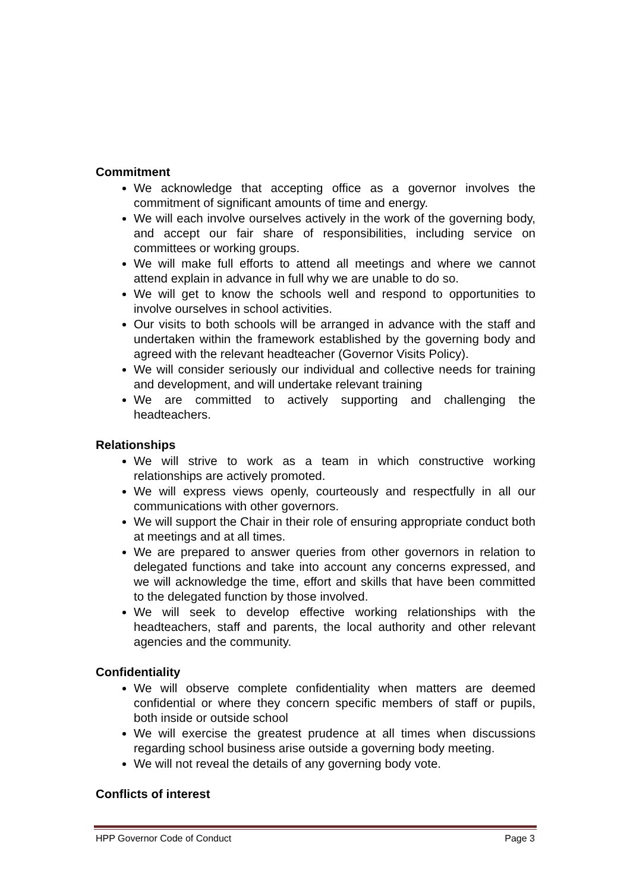Commitment
We acknowledge that accepting office as a governor involves the commitment of significant amounts of time and energy.
We will each involve ourselves actively in the work of the governing body, and accept our fair share of responsibilities, including service on committees or working groups.
We will make full efforts to attend all meetings and where we cannot attend explain in advance in full why we are unable to do so.
We will get to know the schools well and respond to opportunities to involve ourselves in school activities.
Our visits to both schools will be arranged in advance with the staff and undertaken within the framework established by the governing body and agreed with the relevant headteacher (Governor Visits Policy).
We will consider seriously our individual and collective needs for training and development, and will undertake relevant training
We are committed to actively supporting and challenging the headteachers.
Relationships
We will strive to work as a team in which constructive working relationships are actively promoted.
We will express views openly, courteously and respectfully in all our communications with other governors.
We will support the Chair in their role of ensuring appropriate conduct both at meetings and at all times.
We are prepared to answer queries from other governors in relation to delegated functions and take into account any concerns expressed, and we will acknowledge the time, effort and skills that have been committed to the delegated function by those involved.
We will seek to develop effective working relationships with the headteachers, staff and parents, the local authority and other relevant agencies and the community.
Confidentiality
We will observe complete confidentiality when matters are deemed confidential or where they concern specific members of staff or pupils, both inside or outside school
We will exercise the greatest prudence at all times when discussions regarding school business arise outside a governing body meeting.
We will not reveal the details of any governing body vote.
Conflicts of interest
HPP Governor Code of Conduct Page 3